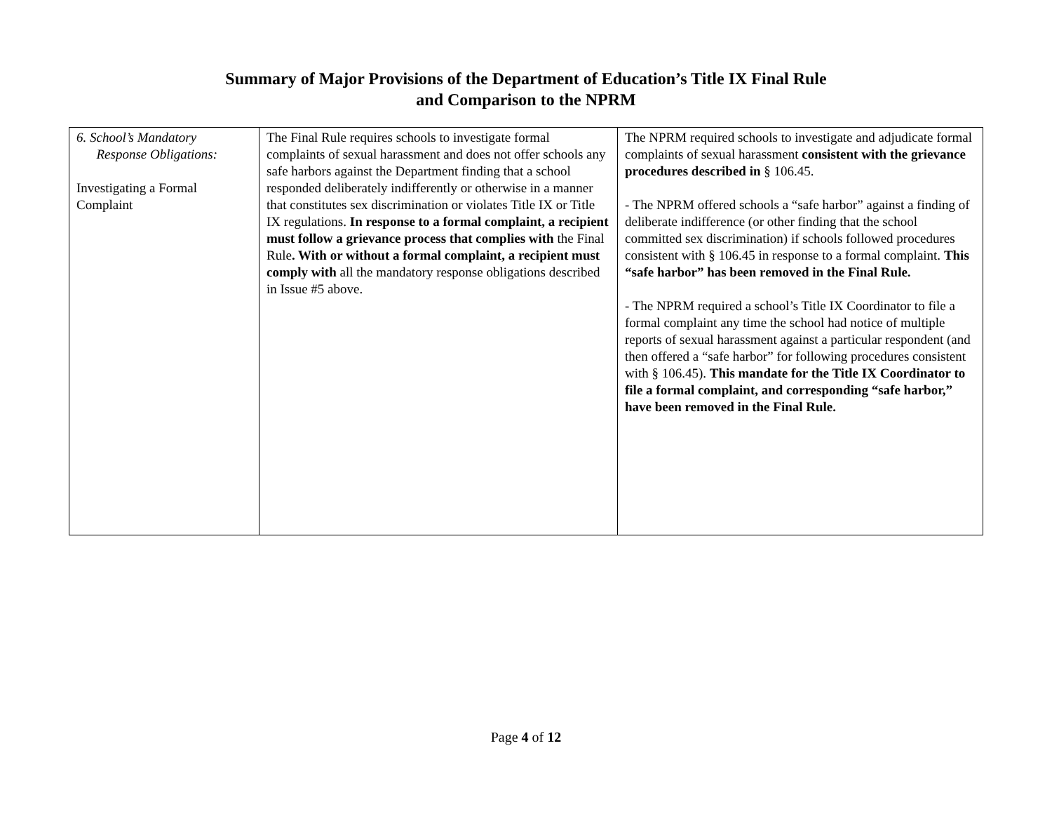Summary of Major Provisions of the Department of Education’s Title IX Final Rule
and Comparison to the NPRM
| 6. School’s Mandatory Response Obligations: Investigating a Formal Complaint | The Final Rule requires schools to investigate formal complaints of sexual harassment and does not offer schools any safe harbors against the Department finding that a school responded deliberately indifferently or otherwise in a manner that constitutes sex discrimination or violates Title IX or Title IX regulations. In response to a formal complaint, a recipient must follow a grievance process that complies with the Final Rule . With or without a formal complaint, a recipient must comply with all the mandatory response obligations described in Issue #5 above. | The NPRM required schools to investigate and adjudicate formal complaints of sexual harassment consistent with the grievance procedures described in § 106.45. - The NPRM offered schools a “safe harbor” against a finding of deliberate indifference (or other finding that the school committed sex discrimination) if schools followed procedures consistent with § 106.45 in response to a formal complaint. This “safe harbor” has been removed in the Final Rule. - The NPRM required a school’s Title IX Coordinator to file a formal complaint any time the school had notice of multiple reports of sexual harassment against a particular respondent (and then offered a “safe harbor” for following procedures consistent with § 106.45). This mandate for the Title IX Coordinator to file a formal complaint, and corresponding “safe harbor,” have been removed in the Final Rule. |
Page 4 of 12